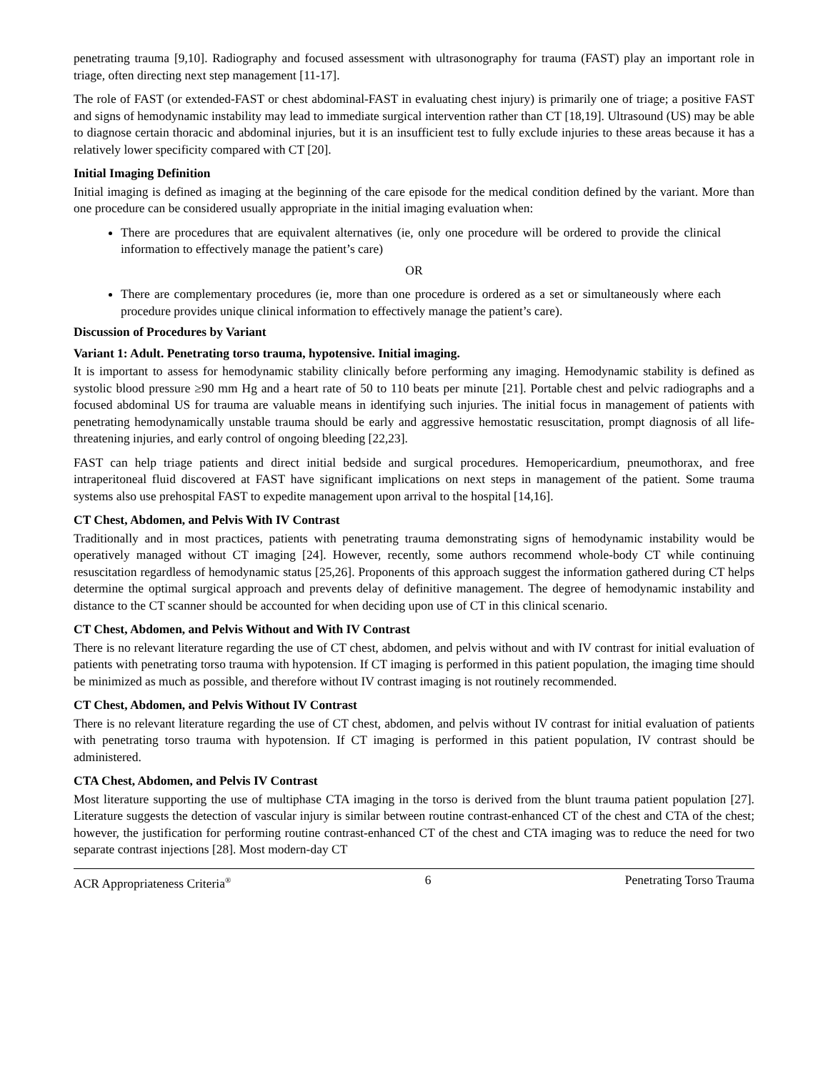penetrating trauma [9,10]. Radiography and focused assessment with ultrasonography for trauma (FAST) play an important role in triage, often directing next step management [11-17].
The role of FAST (or extended-FAST or chest abdominal-FAST in evaluating chest injury) is primarily one of triage; a positive FAST and signs of hemodynamic instability may lead to immediate surgical intervention rather than CT [18,19]. Ultrasound (US) may be able to diagnose certain thoracic and abdominal injuries, but it is an insufficient test to fully exclude injuries to these areas because it has a relatively lower specificity compared with CT [20].
Initial Imaging Definition
Initial imaging is defined as imaging at the beginning of the care episode for the medical condition defined by the variant. More than one procedure can be considered usually appropriate in the initial imaging evaluation when:
There are procedures that are equivalent alternatives (ie, only one procedure will be ordered to provide the clinical information to effectively manage the patient’s care)
OR
There are complementary procedures (ie, more than one procedure is ordered as a set or simultaneously where each procedure provides unique clinical information to effectively manage the patient’s care).
Discussion of Procedures by Variant
Variant 1: Adult. Penetrating torso trauma, hypotensive. Initial imaging.
It is important to assess for hemodynamic stability clinically before performing any imaging. Hemodynamic stability is defined as systolic blood pressure ≥90 mm Hg and a heart rate of 50 to 110 beats per minute [21]. Portable chest and pelvic radiographs and a focused abdominal US for trauma are valuable means in identifying such injuries. The initial focus in management of patients with penetrating hemodynamically unstable trauma should be early and aggressive hemostatic resuscitation, prompt diagnosis of all life-threatening injuries, and early control of ongoing bleeding [22,23].
FAST can help triage patients and direct initial bedside and surgical procedures. Hemopericardium, pneumothorax, and free intraperitoneal fluid discovered at FAST have significant implications on next steps in management of the patient. Some trauma systems also use prehospital FAST to expedite management upon arrival to the hospital [14,16].
CT Chest, Abdomen, and Pelvis With IV Contrast
Traditionally and in most practices, patients with penetrating trauma demonstrating signs of hemodynamic instability would be operatively managed without CT imaging [24]. However, recently, some authors recommend whole-body CT while continuing resuscitation regardless of hemodynamic status [25,26]. Proponents of this approach suggest the information gathered during CT helps determine the optimal surgical approach and prevents delay of definitive management. The degree of hemodynamic instability and distance to the CT scanner should be accounted for when deciding upon use of CT in this clinical scenario.
CT Chest, Abdomen, and Pelvis Without and With IV Contrast
There is no relevant literature regarding the use of CT chest, abdomen, and pelvis without and with IV contrast for initial evaluation of patients with penetrating torso trauma with hypotension. If CT imaging is performed in this patient population, the imaging time should be minimized as much as possible, and therefore without IV contrast imaging is not routinely recommended.
CT Chest, Abdomen, and Pelvis Without IV Contrast
There is no relevant literature regarding the use of CT chest, abdomen, and pelvis without IV contrast for initial evaluation of patients with penetrating torso trauma with hypotension. If CT imaging is performed in this patient population, IV contrast should be administered.
CTA Chest, Abdomen, and Pelvis IV Contrast
Most literature supporting the use of multiphase CTA imaging in the torso is derived from the blunt trauma patient population [27]. Literature suggests the detection of vascular injury is similar between routine contrast-enhanced CT of the chest and CTA of the chest; however, the justification for performing routine contrast-enhanced CT of the chest and CTA imaging was to reduce the need for two separate contrast injections [28]. Most modern-day CT
ACR Appropriateness Criteria<sup>®</sup> 6 Penetrating Torso Trauma